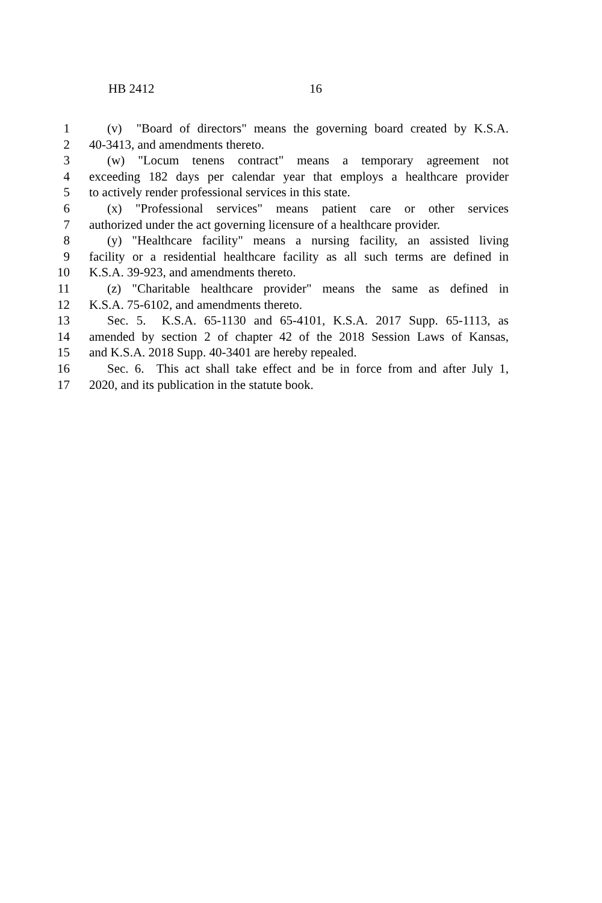HB 2412 16
1 (v) "Board of directors" means the governing board created by K.S.A.
2 40-3413, and amendments thereto.
3 (w) "Locum tenens contract" means a temporary agreement not
4 exceeding 182 days per calendar year that employs a healthcare provider
5 to actively render professional services in this state.
6 (x) "Professional services" means patient care or other services
7 authorized under the act governing licensure of a healthcare provider.
8 (y) "Healthcare facility" means a nursing facility, an assisted living
9 facility or a residential healthcare facility as all such terms are defined in
10 K.S.A. 39-923, and amendments thereto.
11 (z) "Charitable healthcare provider" means the same as defined in
12 K.S.A. 75-6102, and amendments thereto.
13 Sec. 5. K.S.A. 65-1130 and 65-4101, K.S.A. 2017 Supp. 65-1113, as
14 amended by section 2 of chapter 42 of the 2018 Session Laws of Kansas,
15 and K.S.A. 2018 Supp. 40-3401 are hereby repealed.
16 Sec. 6. This act shall take effect and be in force from and after July 1,
17 2020, and its publication in the statute book.